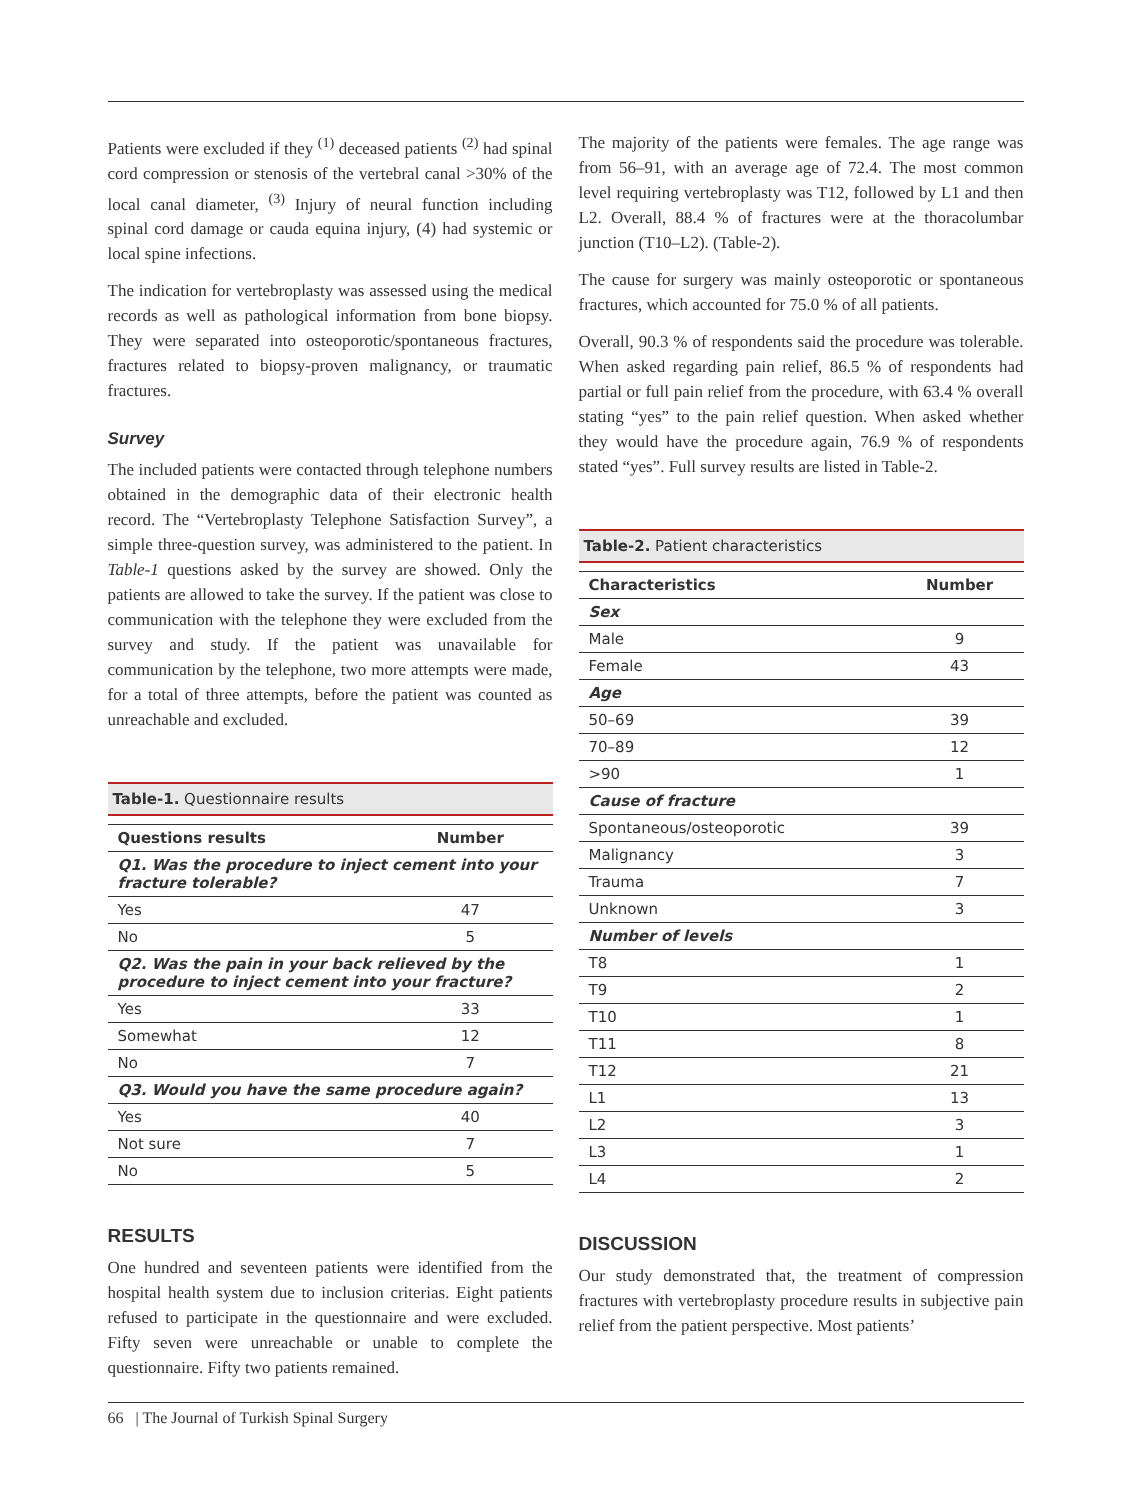Patients were excluded if they <sup>(1)</sup> deceased patients <sup>(2)</sup> had spinal cord compression or stenosis of the vertebral canal >30% of the local canal diameter, <sup>(3)</sup> Injury of neural function including spinal cord damage or cauda equina injury, (4) had systemic or local spine infections.
The indication for vertebroplasty was assessed using the medical records as well as pathological information from bone biopsy. They were separated into osteoporotic/spontaneous fractures, fractures related to biopsy-proven malignancy, or traumatic fractures.
Survey
The included patients were contacted through telephone numbers obtained in the demographic data of their electronic health record. The “Vertebroplasty Telephone Satisfaction Survey”, a simple three-question survey, was administered to the patient. In Table-1 questions asked by the survey are showed. Only the patients are allowed to take the survey. If the patient was close to communication with the telephone they were excluded from the survey and study. If the patient was unavailable for communication by the telephone, two more attempts were made, for a total of three attempts, before the patient was counted as unreachable and excluded.
Table-1. Questionnaire results
| Questions results | Number |
| --- | --- |
| Q1. Was the procedure to inject cement into your fracture tolerable? | |
| Yes | 47 |
| No | 5 |
| Q2. Was the pain in your back relieved by the procedure to inject cement into your fracture? | |
| Yes | 33 |
| Somewhat | 12 |
| No | 7 |
| Q3. Would you have the same procedure again? | |
| Yes | 40 |
| Not sure | 7 |
| No | 5 |
RESULTS
One hundred and seventeen patients were identified from the hospital health system due to inclusion criterias. Eight patients refused to participate in the questionnaire and were excluded. Fifty seven were unreachable or unable to complete the questionnaire. Fifty two patients remained.
The majority of the patients were females. The age range was from 56–91, with an average age of 72.4. The most common level requiring vertebroplasty was T12, followed by L1 and then L2. Overall, 88.4 % of fractures were at the thoracolumbar junction (T10–L2). (Table-2).
The cause for surgery was mainly osteoporotic or spontaneous fractures, which accounted for 75.0 % of all patients.
Overall, 90.3 % of respondents said the procedure was tolerable. When asked regarding pain relief, 86.5 % of respondents had partial or full pain relief from the procedure, with 63.4 % overall stating “yes” to the pain relief question. When asked whether they would have the procedure again, 76.9 % of respondents stated “yes”. Full survey results are listed in Table-2.
Table-2. Patient characteristics
| Characteristics | Number |
| --- | --- |
| Sex | |
| Male | 9 |
| Female | 43 |
| Age | |
| 50–69 | 39 |
| 70–89 | 12 |
| >90 | 1 |
| Cause of fracture | |
| Spontaneous/osteoporotic | 39 |
| Malignancy | 3 |
| Trauma | 7 |
| Unknown | 3 |
| Number of levels | |
| T8 | 1 |
| T9 | 2 |
| T10 | 1 |
| T11 | 8 |
| T12 | 21 |
| L1 | 13 |
| L2 | 3 |
| L3 | 1 |
| L4 | 2 |
DISCUSSION
Our study demonstrated that, the treatment of compression fractures with vertebroplasty procedure results in subjective pain relief from the patient perspective. Most patients’
66 | The Journal of Turkish Spinal Surgery